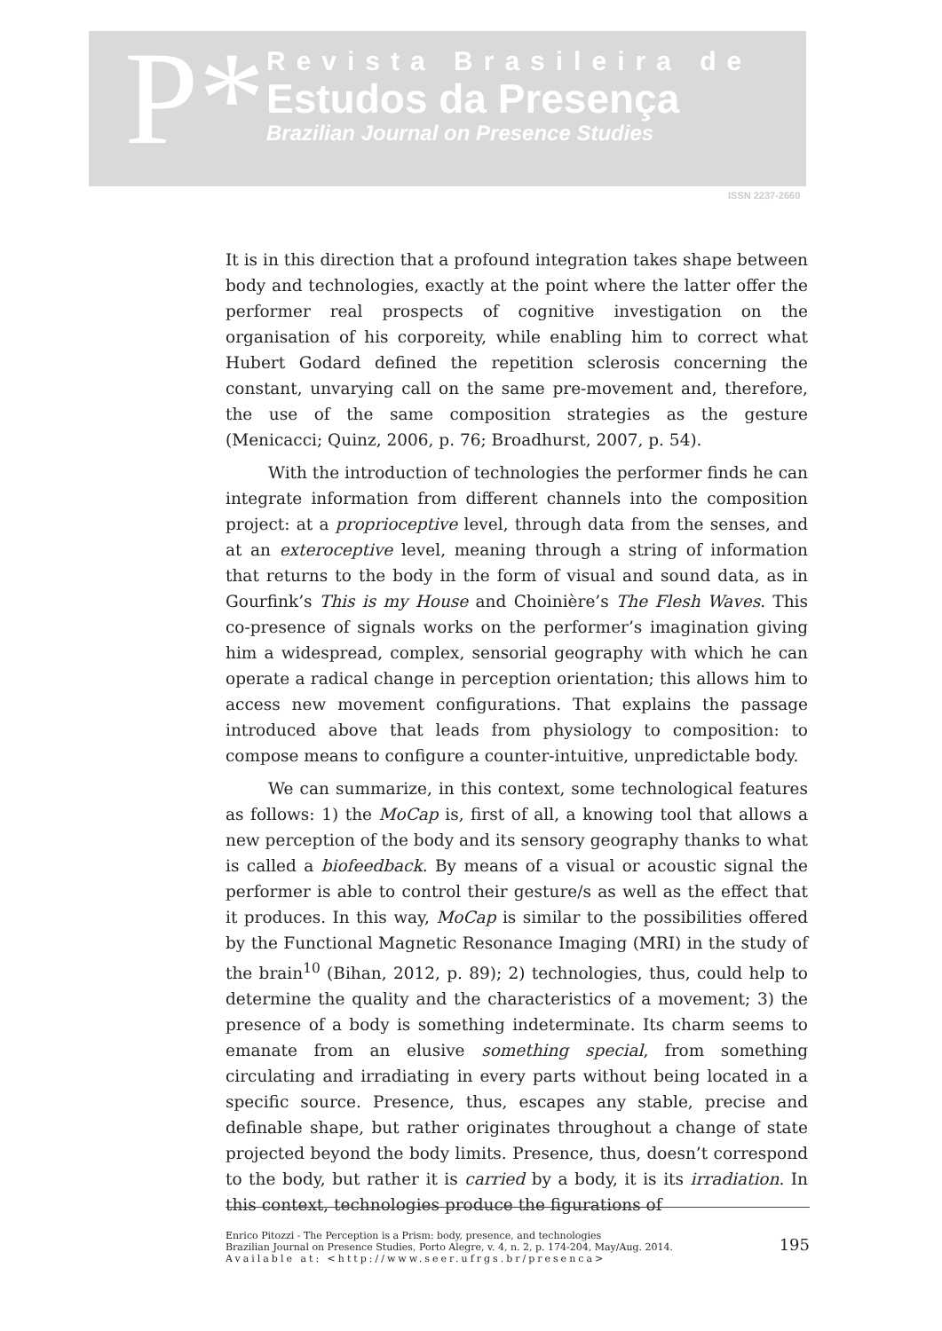P*
Revista Brasileira de
Estudos da Presença
Brazilian Journal on Presence Studies
ISSN 2237-2660
It is in this direction that a profound integration takes shape between body and technologies, exactly at the point where the latter offer the performer real prospects of cognitive investigation on the organisation of his corporeity, while enabling him to correct what Hubert Godard defined the repetition sclerosis concerning the constant, unvarying call on the same pre-movement and, therefore, the use of the same composition strategies as the gesture (Menicacci; Quinz, 2006, p. 76; Broadhurst, 2007, p. 54).
With the introduction of technologies the performer finds he can integrate information from different channels into the composition project: at a proprioceptive level, through data from the senses, and at an exteroceptive level, meaning through a string of information that returns to the body in the form of visual and sound data, as in Gourfink’s This is my House and Choinière’s The Flesh Waves. This co-presence of signals works on the performer’s imagination giving him a widespread, complex, sensorial geography with which he can operate a radical change in perception orientation; this allows him to access new movement configurations. That explains the passage introduced above that leads from physiology to composition: to compose means to configure a counter-intuitive, unpredictable body.
We can summarize, in this context, some technological features as follows: 1) the MoCap is, first of all, a knowing tool that allows a new perception of the body and its sensory geography thanks to what is called a biofeedback. By means of a visual or acoustic signal the performer is able to control their gesture/s as well as the effect that it produces. In this way, MoCap is similar to the possibilities offered by the Functional Magnetic Resonance Imaging (MRI) in the study of the brain<sup>10</sup> (Bihan, 2012, p. 89); 2) technologies, thus, could help to determine the quality and the characteristics of a movement; 3) the presence of a body is something indeterminate. Its charm seems to emanate from an elusive something special, from something circulating and irradiating in every parts without being located in a specific source. Presence, thus, escapes any stable, precise and definable shape, but rather originates throughout a change of state projected beyond the body limits. Presence, thus, doesn’t correspond to the body, but rather it is carried by a body, it is its irradiation. In this context, technologies produce the figurations of
Enrico Pitozzi - The Perception is a Prism: body, presence, and technologies
Brazilian Journal on Presence Studies, Porto Alegre, v. 4, n. 2, p. 174-204, May/Aug. 2014.
Available at: <http://www.seer.ufrgs.br/presenca> 195